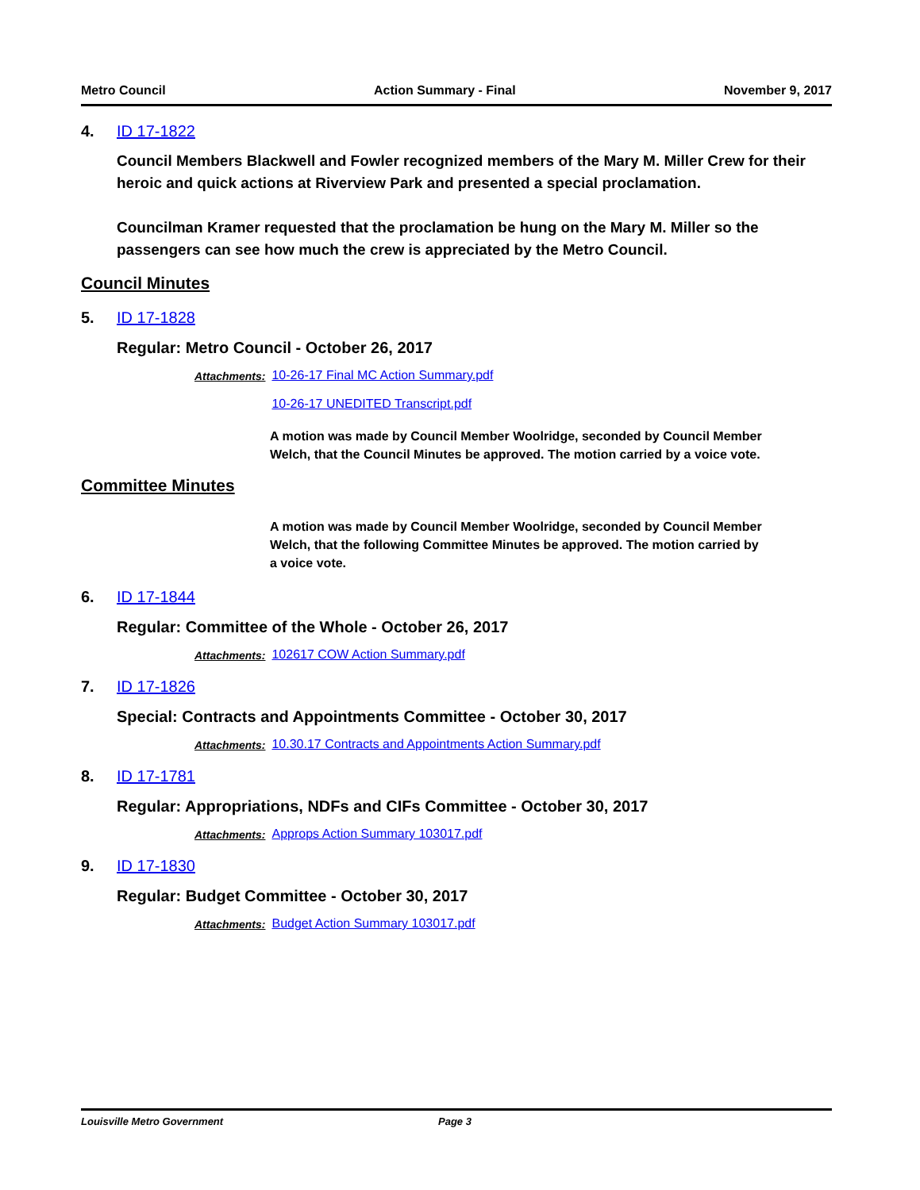Metro Council Action Summary - Final November 9, 2017
4. ID 17-1822
Council Members Blackwell and Fowler recognized members of the Mary M. Miller Crew for their heroic and quick actions at Riverview Park and presented a special proclamation.
Councilman Kramer requested that the proclamation be hung on the Mary M. Miller so the passengers can see how much the crew is appreciated by the Metro Council.
Council Minutes
5. ID 17-1828
Regular: Metro Council - October 26, 2017
Attachments: 10-26-17 Final MC Action Summary.pdf
10-26-17 UNEDITED Transcript.pdf
A motion was made by Council Member Woolridge, seconded by Council Member Welch, that the Council Minutes be approved. The motion carried by a voice vote.
Committee Minutes
A motion was made by Council Member Woolridge, seconded by Council Member Welch, that the following Committee Minutes be approved. The motion carried by a voice vote.
6. ID 17-1844
Regular: Committee of the Whole - October 26, 2017
Attachments: 102617 COW Action Summary.pdf
7. ID 17-1826
Special: Contracts and Appointments Committee - October 30, 2017
Attachments: 10.30.17 Contracts and Appointments Action Summary.pdf
8. ID 17-1781
Regular: Appropriations, NDFs and CIFs Committee - October 30, 2017
Attachments: Approps Action Summary 103017.pdf
9. ID 17-1830
Regular: Budget Committee - October 30, 2017
Attachments: Budget Action Summary 103017.pdf
Louisville Metro Government Page 3